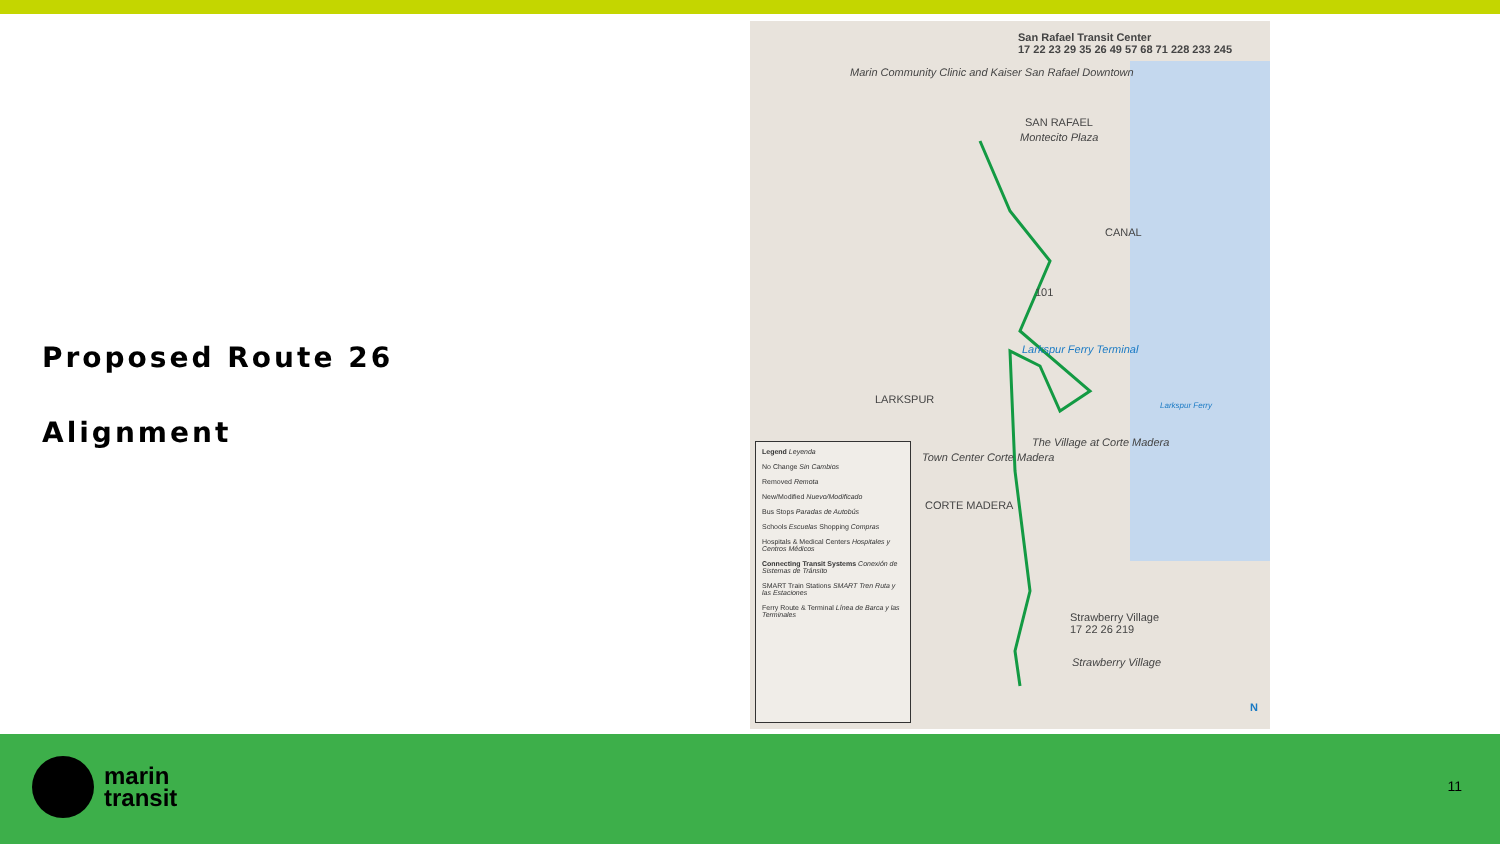Proposed Route 26
Alignment
San Rafael Transit Center
17 22 23 29 35 26 49 57 68 71 228 233 245
Marin Community Clinic and Kaiser San Rafael Downtown
SAN RAFAEL
Montecito Plaza
CANAL
101
Larkspur Ferry Terminal
LARKSPUR Larkspur Ferry
The Village at Corte Madera
Town Center Corte Madera
CORTE MADERA
Strawberry Village
17 22 26 219
Strawberry Village
N
Legend Leyenda
No Change Sin Cambios
Removed Remota
New/Modified Nuevo/Modificado
Bus Stops Paradas de Autobús
Schools Escuelas Shopping Compras
Hospitals & Medical Centers Hospitales y Centros Médicos
Connecting Transit Systems Conexión de Sistemas de Tránsito
SMART Train Stations SMART Tren Ruta y las Estaciones
Ferry Route & Terminal Línea de Barca y las Terminales
marin
transit
11